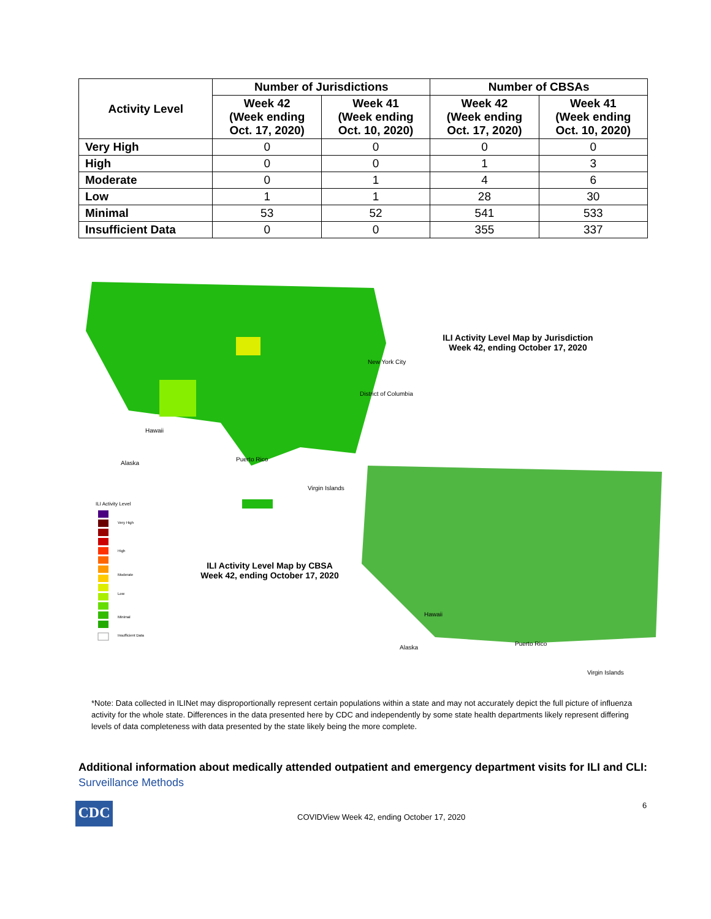| Activity Level | Number of Jurisdictions | | Number of CBSAs | |
| --- | --- | --- | --- | --- |
| | Week 42 (Week ending Oct. 17, 2020) | Week 41 (Week ending Oct. 10, 2020) | Week 42 (Week ending Oct. 17, 2020) | Week 41 (Week ending Oct. 10, 2020) |
| Very High | 0 | 0 | 0 | 0 |
| High | 0 | 0 | 1 | 3 |
| Moderate | 0 | 1 | 4 | 6 |
| Low | 1 | 1 | 28 | 30 |
| Minimal | 53 | 52 | 541 | 533 |
| Insufficient Data | 0 | 0 | 355 | 337 |
ILI Activity Level Map by Jurisdiction
Week 42, ending October 17, 2020
ILI Activity Level Map by CBSA
Week 42, ending October 17, 2020
New York City
District of Columbia
Hawaii
Alaska
Puerto Rico
Virgin Islands
ILI Activity Level
Very High
High
Moderate
Low
Minimal
Insufficient Data
Hawaii
Alaska
Puerto Rico
Virgin Islands
*Note: Data collected in ILINet may disproportionally represent certain populations within a state and may not accurately depict the full picture of influenza activity for the whole state. Differences in the data presented here by CDC and independently by some state health departments likely represent differing levels of data completeness with data presented by the state likely being the more complete.
Additional information about medically attended outpatient and emergency department visits for ILI and CLI: Surveillance Methods
CDC 6
COVIDView Week 42, ending October 17, 2020